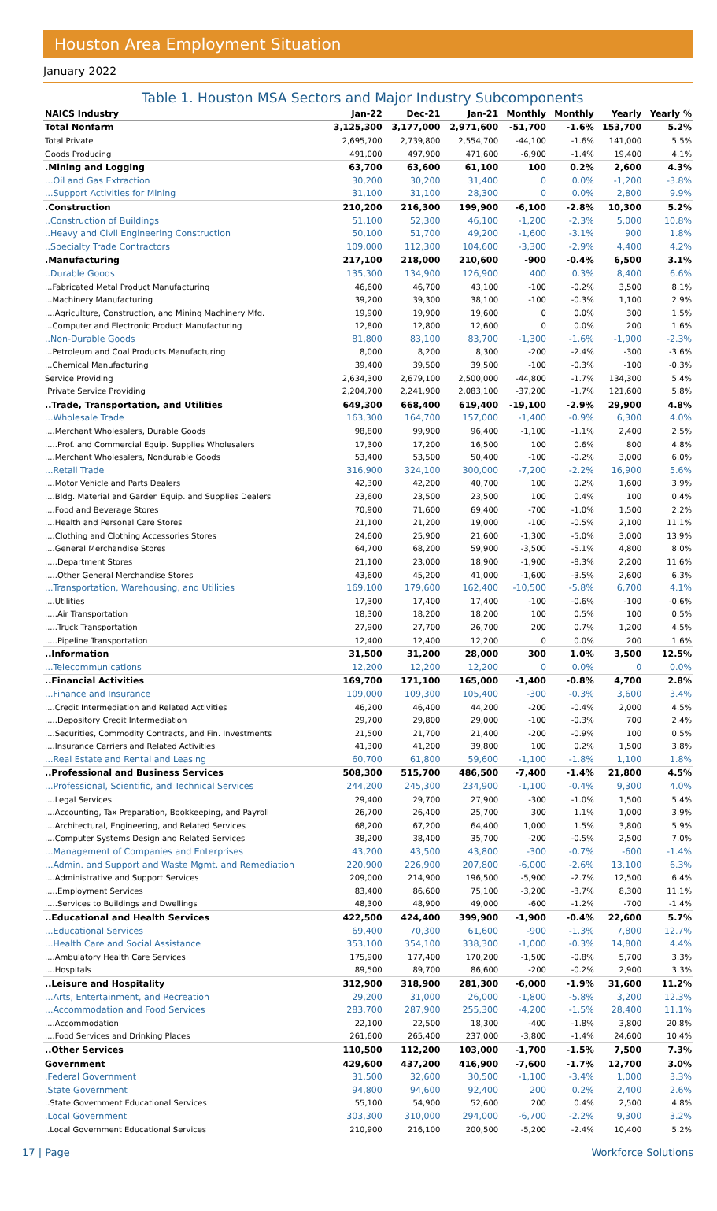Houston Area Employment Situation
January 2022
Table 1. Houston MSA Sectors and Major Industry Subcomponents
| NAICS Industry | Jan-22 | Dec-21 | Jan-21 | Monthly | Monthly | Yearly | Yearly % |
| --- | --- | --- | --- | --- | --- | --- | --- |
| Total Nonfarm | 3,125,300 | 3,177,000 | 2,971,600 | -51,700 | -1.6% | 153,700 | 5.2% |
| Total Private | 2,695,700 | 2,739,800 | 2,554,700 | -44,100 | -1.6% | 141,000 | 5.5% |
| Goods Producing | 491,000 | 497,900 | 471,600 | -6,900 | -1.4% | 19,400 | 4.1% |
| .Mining and Logging | 63,700 | 63,600 | 61,100 | 100 | 0.2% | 2,600 | 4.3% |
| ...Oil and Gas Extraction | 30,200 | 30,200 | 31,400 | 0 | 0.0% | -1,200 | -3.8% |
| ...Support Activities for Mining | 31,100 | 31,100 | 28,300 | 0 | 0.0% | 2,800 | 9.9% |
| .Construction | 210,200 | 216,300 | 199,900 | -6,100 | -2.8% | 10,300 | 5.2% |
| ..Construction of Buildings | 51,100 | 52,300 | 46,100 | -1,200 | -2.3% | 5,000 | 10.8% |
| ..Heavy and Civil Engineering Construction | 50,100 | 51,700 | 49,200 | -1,600 | -3.1% | 900 | 1.8% |
| ..Specialty Trade Contractors | 109,000 | 112,300 | 104,600 | -3,300 | -2.9% | 4,400 | 4.2% |
| .Manufacturing | 217,100 | 218,000 | 210,600 | -900 | -0.4% | 6,500 | 3.1% |
| ..Durable Goods | 135,300 | 134,900 | 126,900 | 400 | 0.3% | 8,400 | 6.6% |
| ...Fabricated Metal Product Manufacturing | 46,600 | 46,700 | 43,100 | -100 | -0.2% | 3,500 | 8.1% |
| ...Machinery Manufacturing | 39,200 | 39,300 | 38,100 | -100 | -0.3% | 1,100 | 2.9% |
| ....Agriculture, Construction, and Mining Machinery Mfg. | 19,900 | 19,900 | 19,600 | 0 | 0.0% | 300 | 1.5% |
| ...Computer and Electronic Product Manufacturing | 12,800 | 12,800 | 12,600 | 0 | 0.0% | 200 | 1.6% |
| ..Non-Durable Goods | 81,800 | 83,100 | 83,700 | -1,300 | -1.6% | -1,900 | -2.3% |
| ...Petroleum and Coal Products Manufacturing | 8,000 | 8,200 | 8,300 | -200 | -2.4% | -300 | -3.6% |
| ...Chemical Manufacturing | 39,400 | 39,500 | 39,500 | -100 | -0.3% | -100 | -0.3% |
| Service Providing | 2,634,300 | 2,679,100 | 2,500,000 | -44,800 | -1.7% | 134,300 | 5.4% |
| .Private Service Providing | 2,204,700 | 2,241,900 | 2,083,100 | -37,200 | -1.7% | 121,600 | 5.8% |
| ..Trade, Transportation, and Utilities | 649,300 | 668,400 | 619,400 | -19,100 | -2.9% | 29,900 | 4.8% |
| ...Wholesale Trade | 163,300 | 164,700 | 157,000 | -1,400 | -0.9% | 6,300 | 4.0% |
| ....Merchant Wholesalers, Durable Goods | 98,800 | 99,900 | 96,400 | -1,100 | -1.1% | 2,400 | 2.5% |
| .....Prof. and Commercial Equip. Supplies Wholesalers | 17,300 | 17,200 | 16,500 | 100 | 0.6% | 800 | 4.8% |
| ....Merchant Wholesalers, Nondurable Goods | 53,400 | 53,500 | 50,400 | -100 | -0.2% | 3,000 | 6.0% |
| ...Retail Trade | 316,900 | 324,100 | 300,000 | -7,200 | -2.2% | 16,900 | 5.6% |
| ....Motor Vehicle and Parts Dealers | 42,300 | 42,200 | 40,700 | 100 | 0.2% | 1,600 | 3.9% |
| ....Bldg. Material and Garden Equip. and Supplies Dealers | 23,600 | 23,500 | 23,500 | 100 | 0.4% | 100 | 0.4% |
| ....Food and Beverage Stores | 70,900 | 71,600 | 69,400 | -700 | -1.0% | 1,500 | 2.2% |
| ....Health and Personal Care Stores | 21,100 | 21,200 | 19,000 | -100 | -0.5% | 2,100 | 11.1% |
| ....Clothing and Clothing Accessories Stores | 24,600 | 25,900 | 21,600 | -1,300 | -5.0% | 3,000 | 13.9% |
| ....General Merchandise Stores | 64,700 | 68,200 | 59,900 | -3,500 | -5.1% | 4,800 | 8.0% |
| .....Department Stores | 21,100 | 23,000 | 18,900 | -1,900 | -8.3% | 2,200 | 11.6% |
| .....Other General Merchandise Stores | 43,600 | 45,200 | 41,000 | -1,600 | -3.5% | 2,600 | 6.3% |
| ...Transportation, Warehousing, and Utilities | 169,100 | 179,600 | 162,400 | -10,500 | -5.8% | 6,700 | 4.1% |
| ....Utilities | 17,300 | 17,400 | 17,400 | -100 | -0.6% | -100 | -0.6% |
| .....Air Transportation | 18,300 | 18,200 | 18,200 | 100 | 0.5% | 100 | 0.5% |
| .....Truck Transportation | 27,900 | 27,700 | 26,700 | 200 | 0.7% | 1,200 | 4.5% |
| .....Pipeline Transportation | 12,400 | 12,400 | 12,200 | 0 | 0.0% | 200 | 1.6% |
| ..Information | 31,500 | 31,200 | 28,000 | 300 | 1.0% | 3,500 | 12.5% |
| ...Telecommunications | 12,200 | 12,200 | 12,200 | 0 | 0.0% | 0 | 0.0% |
| ..Financial Activities | 169,700 | 171,100 | 165,000 | -1,400 | -0.8% | 4,700 | 2.8% |
| ...Finance and Insurance | 109,000 | 109,300 | 105,400 | -300 | -0.3% | 3,600 | 3.4% |
| ....Credit Intermediation and Related Activities | 46,200 | 46,400 | 44,200 | -200 | -0.4% | 2,000 | 4.5% |
| .....Depository Credit Intermediation | 29,700 | 29,800 | 29,000 | -100 | -0.3% | 700 | 2.4% |
| ....Securities, Commodity Contracts, and Fin. Investments | 21,500 | 21,700 | 21,400 | -200 | -0.9% | 100 | 0.5% |
| ....Insurance Carriers and Related Activities | 41,300 | 41,200 | 39,800 | 100 | 0.2% | 1,500 | 3.8% |
| ...Real Estate and Rental and Leasing | 60,700 | 61,800 | 59,600 | -1,100 | -1.8% | 1,100 | 1.8% |
| ..Professional and Business Services | 508,300 | 515,700 | 486,500 | -7,400 | -1.4% | 21,800 | 4.5% |
| ...Professional, Scientific, and Technical Services | 244,200 | 245,300 | 234,900 | -1,100 | -0.4% | 9,300 | 4.0% |
| ....Legal Services | 29,400 | 29,700 | 27,900 | -300 | -1.0% | 1,500 | 5.4% |
| ....Accounting, Tax Preparation, Bookkeeping, and Payroll | 26,700 | 26,400 | 25,700 | 300 | 1.1% | 1,000 | 3.9% |
| ....Architectural, Engineering, and Related Services | 68,200 | 67,200 | 64,400 | 1,000 | 1.5% | 3,800 | 5.9% |
| ....Computer Systems Design and Related Services | 38,200 | 38,400 | 35,700 | -200 | -0.5% | 2,500 | 7.0% |
| ...Management of Companies and Enterprises | 43,200 | 43,500 | 43,800 | -300 | -0.7% | -600 | -1.4% |
| ...Admin. and Support and Waste Mgmt. and Remediation | 220,900 | 226,900 | 207,800 | -6,000 | -2.6% | 13,100 | 6.3% |
| ....Administrative and Support Services | 209,000 | 214,900 | 196,500 | -5,900 | -2.7% | 12,500 | 6.4% |
| .....Employment Services | 83,400 | 86,600 | 75,100 | -3,200 | -3.7% | 8,300 | 11.1% |
| .....Services to Buildings and Dwellings | 48,300 | 48,900 | 49,000 | -600 | -1.2% | -700 | -1.4% |
| ..Educational and Health Services | 422,500 | 424,400 | 399,900 | -1,900 | -0.4% | 22,600 | 5.7% |
| ...Educational Services | 69,400 | 70,300 | 61,600 | -900 | -1.3% | 7,800 | 12.7% |
| ...Health Care and Social Assistance | 353,100 | 354,100 | 338,300 | -1,000 | -0.3% | 14,800 | 4.4% |
| ....Ambulatory Health Care Services | 175,900 | 177,400 | 170,200 | -1,500 | -0.8% | 5,700 | 3.3% |
| ....Hospitals | 89,500 | 89,700 | 86,600 | -200 | -0.2% | 2,900 | 3.3% |
| ..Leisure and Hospitality | 312,900 | 318,900 | 281,300 | -6,000 | -1.9% | 31,600 | 11.2% |
| ...Arts, Entertainment, and Recreation | 29,200 | 31,000 | 26,000 | -1,800 | -5.8% | 3,200 | 12.3% |
| ...Accommodation and Food Services | 283,700 | 287,900 | 255,300 | -4,200 | -1.5% | 28,400 | 11.1% |
| ....Accommodation | 22,100 | 22,500 | 18,300 | -400 | -1.8% | 3,800 | 20.8% |
| ....Food Services and Drinking Places | 261,600 | 265,400 | 237,000 | -3,800 | -1.4% | 24,600 | 10.4% |
| ..Other Services | 110,500 | 112,200 | 103,000 | -1,700 | -1.5% | 7,500 | 7.3% |
| Government | 429,600 | 437,200 | 416,900 | -7,600 | -1.7% | 12,700 | 3.0% |
| .Federal Government | 31,500 | 32,600 | 30,500 | -1,100 | -3.4% | 1,000 | 3.3% |
| .State Government | 94,800 | 94,600 | 92,400 | 200 | 0.2% | 2,400 | 2.6% |
| ..State Government Educational Services | 55,100 | 54,900 | 52,600 | 200 | 0.4% | 2,500 | 4.8% |
| .Local Government | 303,300 | 310,000 | 294,000 | -6,700 | -2.2% | 9,300 | 3.2% |
| ..Local Government Educational Services | 210,900 | 216,100 | 200,500 | -5,200 | -2.4% | 10,400 | 5.2% |
17 | Page Workforce Solutions